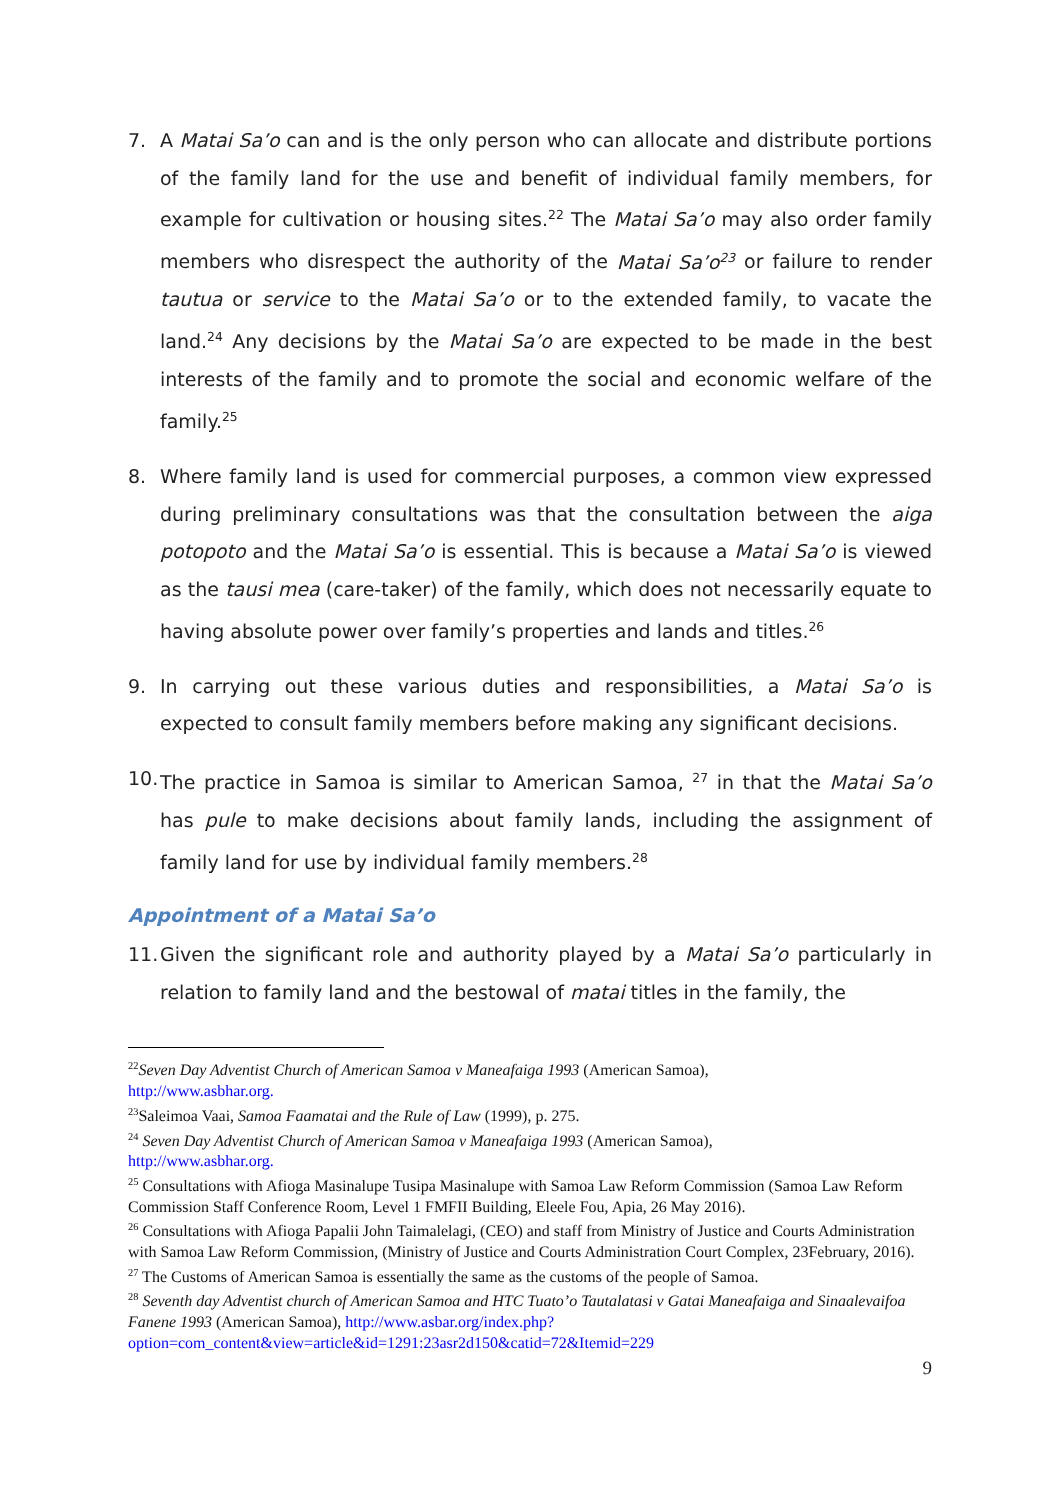7. A Matai Sa’o can and is the only person who can allocate and distribute portions of the family land for the use and benefit of individual family members, for example for cultivation or housing sites.<sup>22</sup> The Matai Sa’o may also order family members who disrespect the authority of the Matai Sa’o<sup>23</sup> or failure to render tautua or service to the Matai Sa’o or to the extended family, to vacate the land.<sup>24</sup> Any decisions by the Matai Sa’o are expected to be made in the best interests of the family and to promote the social and economic welfare of the family.<sup>25</sup>
8. Where family land is used for commercial purposes, a common view expressed during preliminary consultations was that the consultation between the aiga potopoto and the Matai Sa’o is essential. This is because a Matai Sa’o is viewed as the tausi mea (care-taker) of the family, which does not necessarily equate to having absolute power over family’s properties and lands and titles.<sup>26</sup>
9. In carrying out these various duties and responsibilities, a Matai Sa’o is expected to consult family members before making any significant decisions.
10.
The practice in Samoa is similar to American Samoa, <sup>27</sup> in that the Matai Sa’o has pule to make decisions about family lands, including the assignment of family land for use by individual family members.<sup>28</sup>
Appointment of a Matai Sa’o
11.
Given the significant role and authority played by a Matai Sa’o particularly in relation to family land and the bestowal of matai titles in the family, the
<sup>22</sup> Seven Day Adventist Church of American Samoa v Maneafaiga 1993 (American Samoa),
http://www.asbhar.org.
<sup>23</sup> Saleimoa Vaai, Samoa Faamatai and the Rule of Law (1999), p. 275.
<sup>24</sup> Seven Day Adventist Church of American Samoa v Maneafaiga 1993 (American Samoa),
http://www.asbhar.org.
<sup>25</sup> Consultations with Afioga Masinalupe Tusipa Masinalupe with Samoa Law Reform Commission (Samoa Law Reform Commission Staff Conference Room, Level 1 FMFII Building, Eleele Fou, Apia, 26 May 2016).
<sup>26</sup> Consultations with Afioga Papalii John Taimalelagi, (CEO) and staff from Ministry of Justice and Courts Administration with Samoa Law Reform Commission, (Ministry of Justice and Courts Administration Court Complex, 23February, 2016).
<sup>27</sup> The Customs of American Samoa is essentially the same as the customs of the people of Samoa.
<sup>28</sup> Seventh day Adventist church of American Samoa and HTC Tuato’o Tautalatasi v Gatai Maneafaiga and Sinaalevaifoa Fanene 1993 (American Samoa), http://www.asbar.org/index.php?option=com_content&view=article&id=1291:23asr2d150&catid=72&Itemid=229
9